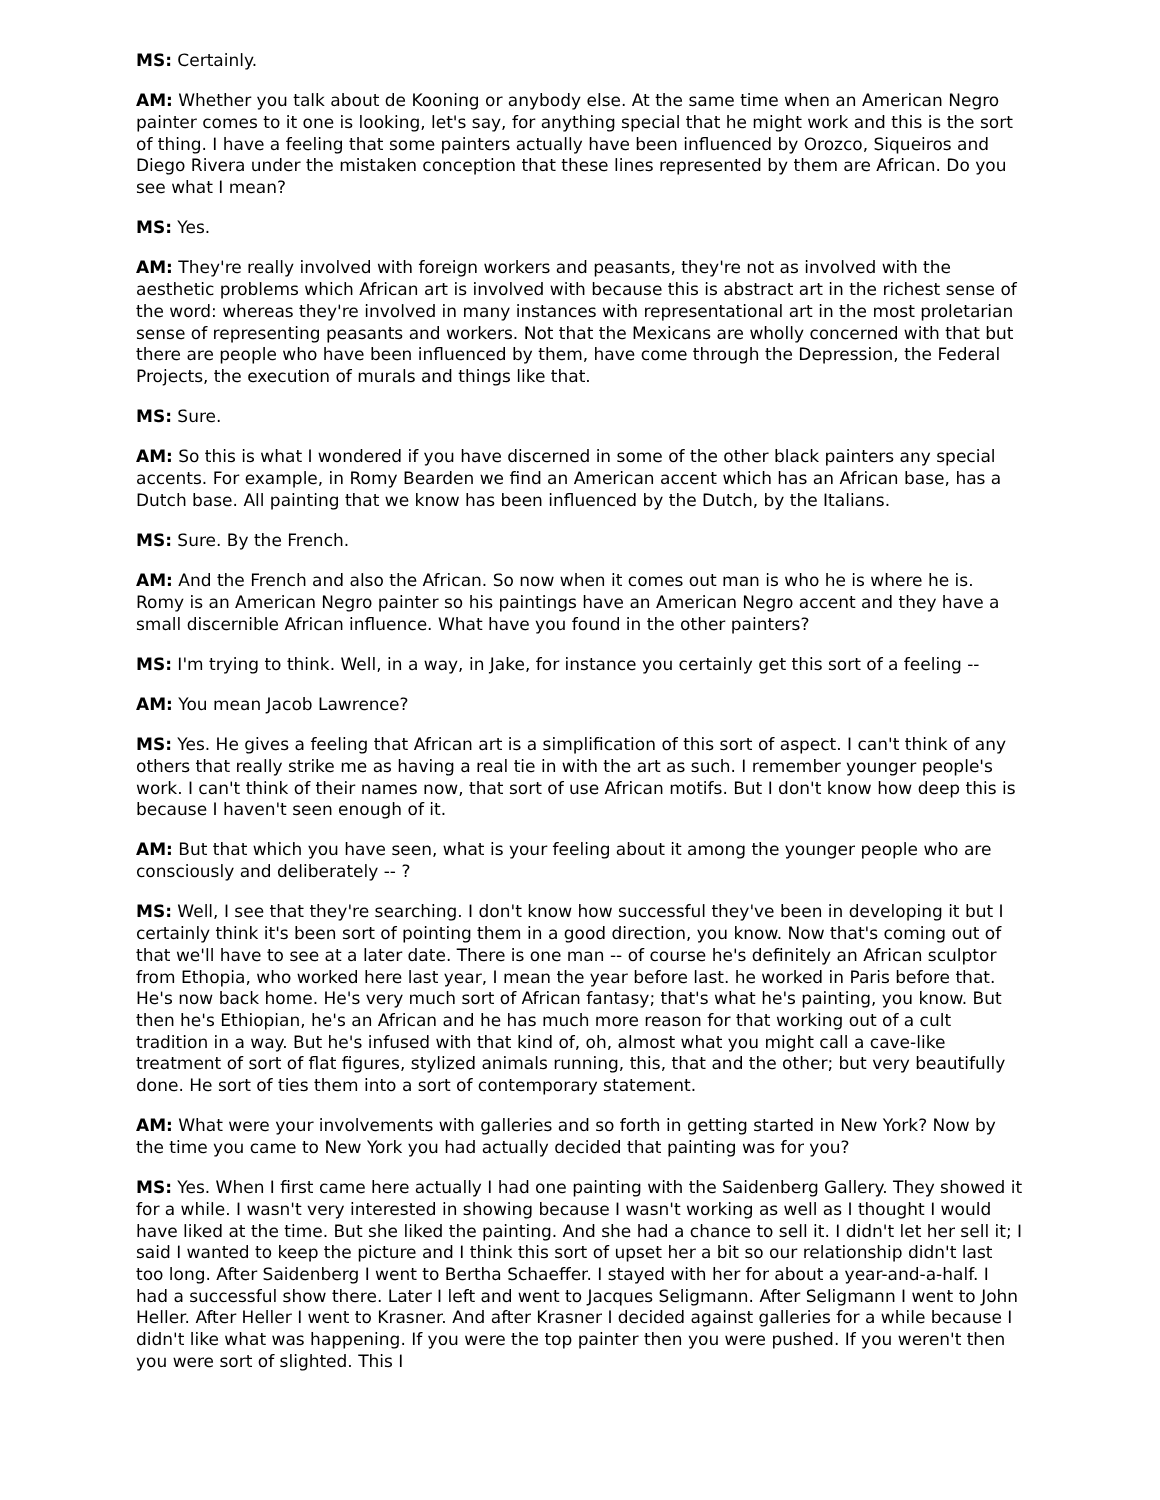MS: Certainly.
AM: Whether you talk about de Kooning or anybody else. At the same time when an American Negro painter comes to it one is looking, let's say, for anything special that he might work and this is the sort of thing. I have a feeling that some painters actually have been influenced by Orozco, Siqueiros and Diego Rivera under the mistaken conception that these lines represented by them are African. Do you see what I mean?
MS: Yes.
AM: They're really involved with foreign workers and peasants, they're not as involved with the aesthetic problems which African art is involved with because this is abstract art in the richest sense of the word: whereas they're involved in many instances with representational art in the most proletarian sense of representing peasants and workers. Not that the Mexicans are wholly concerned with that but there are people who have been influenced by them, have come through the Depression, the Federal Projects, the execution of murals and things like that.
MS: Sure.
AM: So this is what I wondered if you have discerned in some of the other black painters any special accents. For example, in Romy Bearden we find an American accent which has an African base, has a Dutch base. All painting that we know has been influenced by the Dutch, by the Italians.
MS: Sure. By the French.
AM: And the French and also the African. So now when it comes out man is who he is where he is. Romy is an American Negro painter so his paintings have an American Negro accent and they have a small discernible African influence. What have you found in the other painters?
MS: I'm trying to think. Well, in a way, in Jake, for instance you certainly get this sort of a feeling --
AM: You mean Jacob Lawrence?
MS: Yes. He gives a feeling that African art is a simplification of this sort of aspect. I can't think of any others that really strike me as having a real tie in with the art as such. I remember younger people's work. I can't think of their names now, that sort of use African motifs. But I don't know how deep this is because I haven't seen enough of it.
AM: But that which you have seen, what is your feeling about it among the younger people who are consciously and deliberately -- ?
MS: Well, I see that they're searching. I don't know how successful they've been in developing it but I certainly think it's been sort of pointing them in a good direction, you know. Now that's coming out of that we'll have to see at a later date. There is one man -- of course he's definitely an African sculptor from Ethopia, who worked here last year, I mean the year before last. he worked in Paris before that. He's now back home. He's very much sort of African fantasy; that's what he's painting, you know. But then he's Ethiopian, he's an African and he has much more reason for that working out of a cult tradition in a way. But he's infused with that kind of, oh, almost what you might call a cave-like treatment of sort of flat figures, stylized animals running, this, that and the other; but very beautifully done. He sort of ties them into a sort of contemporary statement.
AM: What were your involvements with galleries and so forth in getting started in New York? Now by the time you came to New York you had actually decided that painting was for you?
MS: Yes. When I first came here actually I had one painting with the Saidenberg Gallery. They showed it for a while. I wasn't very interested in showing because I wasn't working as well as I thought I would have liked at the time. But she liked the painting. And she had a chance to sell it. I didn't let her sell it; I said I wanted to keep the picture and I think this sort of upset her a bit so our relationship didn't last too long. After Saidenberg I went to Bertha Schaeffer. I stayed with her for about a year-and-a-half. I had a successful show there. Later I left and went to Jacques Seligmann. After Seligmann I went to John Heller. After Heller I went to Krasner. And after Krasner I decided against galleries for a while because I didn't like what was happening. If you were the top painter then you were pushed. If you weren't then you were sort of slighted. This I